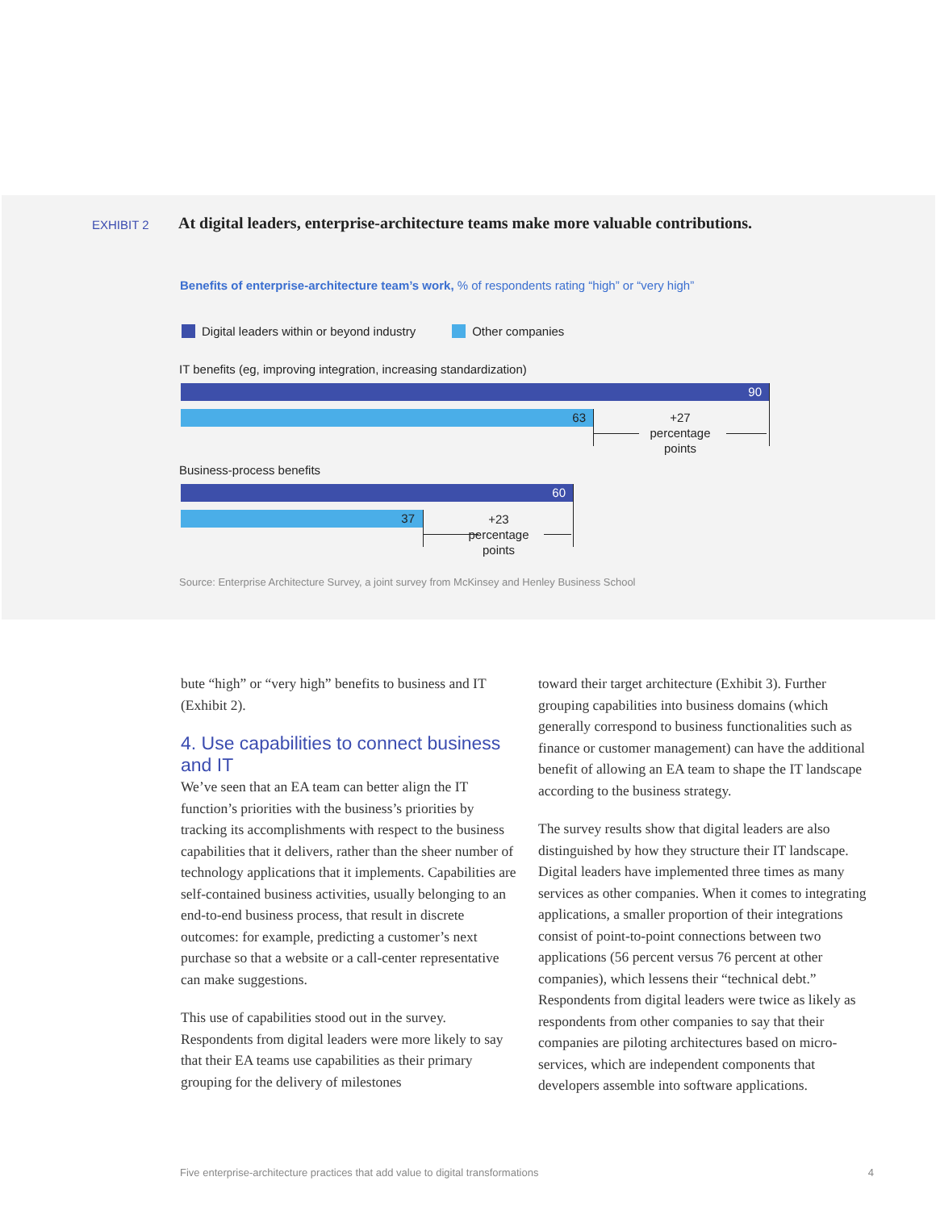EXHIBIT 2 At digital leaders, enterprise-architecture teams make more valuable contributions.
Benefits of enterprise-architecture team’s work, % of respondents rating “high” or “very high”
Digital leaders within or beyond industry Other companies
IT benefits (eg, improving integration, increasing standardization)
90
63
+27
percentage
points
Business-process benefits
60
37
+23
percentage
points
Source: Enterprise Architecture Survey, a joint survey from McKinsey and Henley Business School
bute “high” or “very high” benefits to business and IT (Exhibit 2).
4. Use capabilities to connect business and IT
We’ve seen that an EA team can better align the IT function’s priorities with the business’s priorities by tracking its accomplishments with respect to the business capabilities that it delivers, rather than the sheer number of technology applications that it implements. Capabilities are self-contained business activities, usually belonging to an end-to-end business process, that result in discrete outcomes: for example, predicting a customer’s next purchase so that a website or a call-center representative can make suggestions.
This use of capabilities stood out in the survey. Respondents from digital leaders were more likely to say that their EA teams use capabilities as their primary grouping for the delivery of milestones
toward their target architecture (Exhibit 3). Further grouping capabilities into business domains (which generally correspond to business functionalities such as finance or customer management) can have the additional benefit of allowing an EA team to shape the IT landscape according to the business strategy.
The survey results show that digital leaders are also distinguished by how they structure their IT landscape. Digital leaders have implemented three times as many services as other companies. When it comes to integrating applications, a smaller proportion of their integrations consist of point-to-point connections between two applications (56 percent versus 76 percent at other companies), which lessens their “technical debt.” Respondents from digital leaders were twice as likely as respondents from other companies to say that their companies are piloting architectures based on micro-services, which are independent components that developers assemble into software applications.
Five enterprise-architecture practices that add value to digital transformations 4